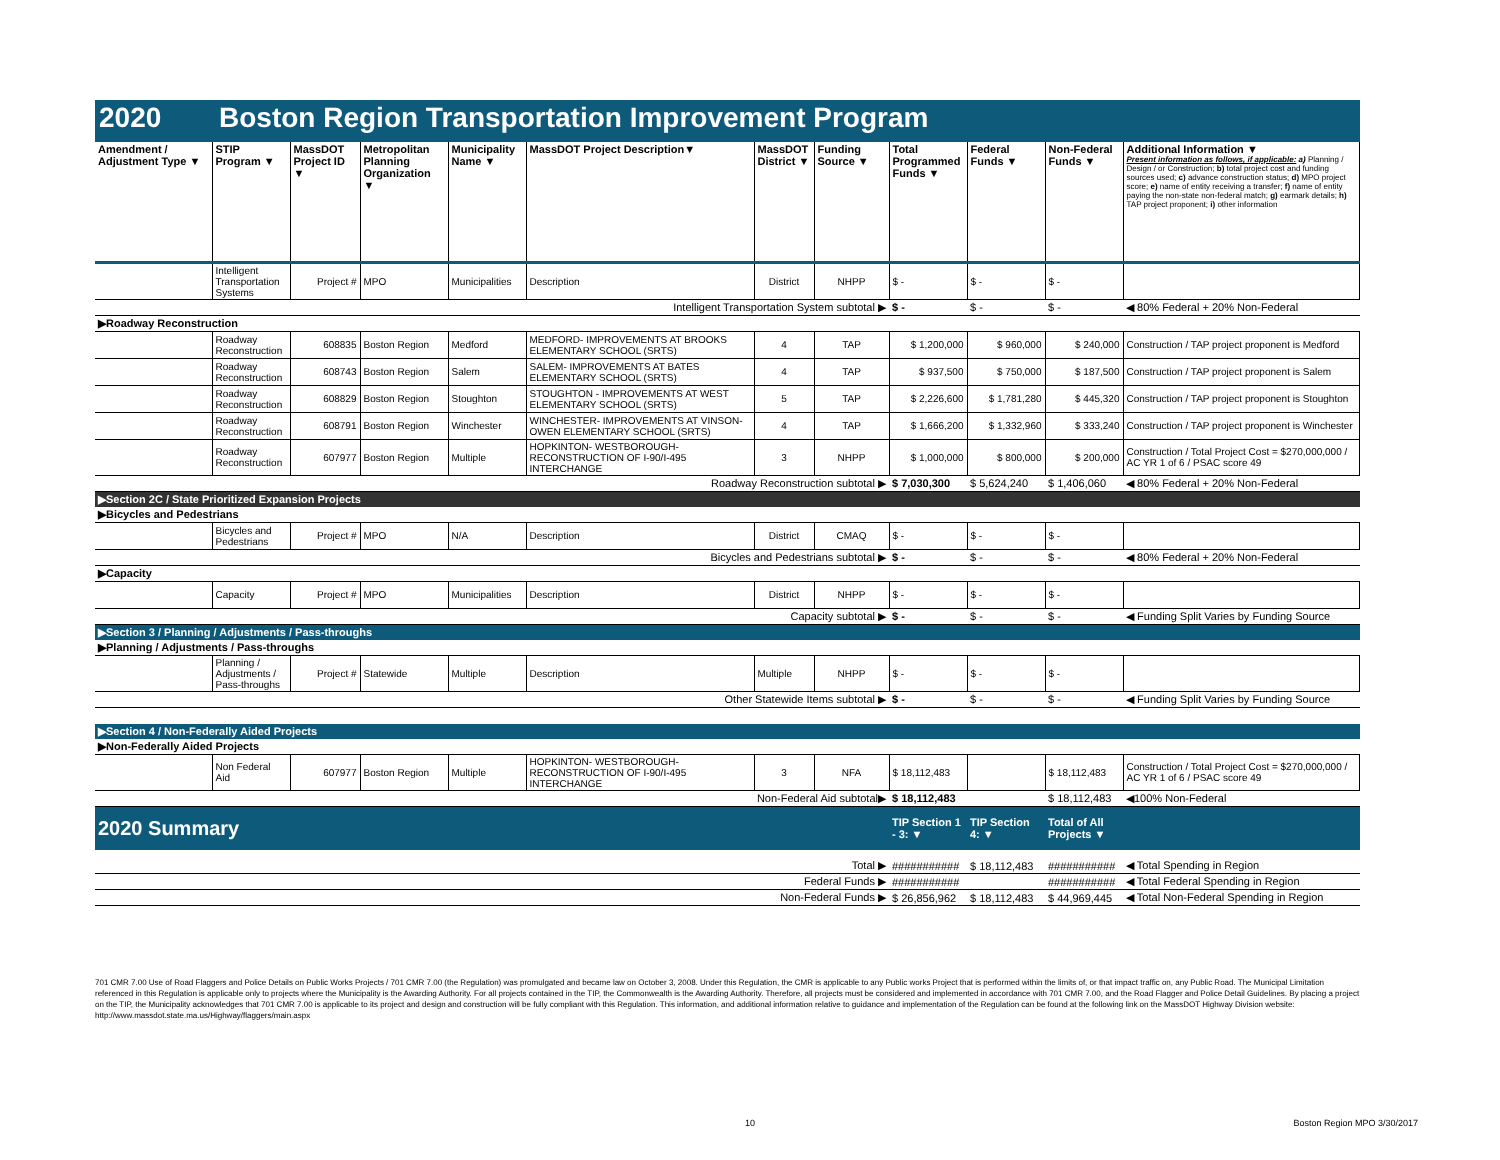2020 Boston Region Transportation Improvement Program
| Amendment / Adjustment Type ▼ | STIP Program ▼ | MassDOT Project ID ▼ | Metropolitan Planning Organization ▼ | Municipality Name ▼ | MassDOT Project Description▼ | MassDOT District ▼ | Funding Source ▼ | Total Programmed Funds ▼ | Federal Funds ▼ | Non-Federal Funds ▼ | Additional Information ▼ Present information as follows, if applicable: a) Planning / Design / or Construction; b) total project cost and funding sources used; c) advance construction status; d) MPO project score; e) name of entity receiving a transfer; f) name of entity paying the non-state non-federal match; g) earmark details; h) TAP project proponent; i) other information |
| --- | --- | --- | --- | --- | --- | --- | --- | --- | --- | --- | --- |
| | Intelligent Transportation Systems | Project # | MPO | Municipalities | Description | District | NHPP | $ - | $ - | $ - | |
| Intelligent Transportation System subtotal ▶ | | | | | | | | $ - | $ - | $ - | ◀ 80% Federal + 20% Non-Federal |
| ▶Roadway Reconstruction | | | | | | | | | | | |
| | Roadway Reconstruction | 608835 | Boston Region | Medford | MEDFORD- IMPROVEMENTS AT BROOKS ELEMENTARY SCHOOL (SRTS) | 4 | TAP | $ 1,200,000 | $ 960,000 | $ 240,000 | Construction / TAP project proponent is Medford |
| | Roadway Reconstruction | 608743 | Boston Region | Salem | SALEM- IMPROVEMENTS AT BATES ELEMENTARY SCHOOL (SRTS) | 4 | TAP | $ 937,500 | $ 750,000 | $ 187,500 | Construction / TAP project proponent is Salem |
| | Roadway Reconstruction | 608829 | Boston Region | Stoughton | STOUGHTON - IMPROVEMENTS AT WEST ELEMENTARY SCHOOL (SRTS) | 5 | TAP | $ 2,226,600 | $ 1,781,280 | $ 445,320 | Construction / TAP project proponent is Stoughton |
| | Roadway Reconstruction | 608791 | Boston Region | Winchester | WINCHESTER- IMPROVEMENTS AT VINSON-OWEN ELEMENTARY SCHOOL (SRTS) | 4 | TAP | $ 1,666,200 | $ 1,332,960 | $ 333,240 | Construction / TAP project proponent is Winchester |
| | Roadway Reconstruction | 607977 | Boston Region | Multiple | HOPKINTON- WESTBOROUGH- RECONSTRUCTION OF I-90/I-495 INTERCHANGE | 3 | NHPP | $ 1,000,000 | $ 800,000 | $ 200,000 | Construction / Total Project Cost = $270,000,000 / AC YR 1 of 6 / PSAC score 49 |
| Roadway Reconstruction subtotal ▶ | | | | | | | | $ 7,030,300 | $ 5,624,240 | $ 1,406,060 | ◀ 80% Federal + 20% Non-Federal |
| ▶Section 2C / State Prioritized Expansion Projects | | | | | | | | | | | |
| ▶Bicycles and Pedestrians | | | | | | | | | | | |
| | Bicycles and Pedestrians | Project # | MPO | N/A | Description | District | CMAQ | $ - | $ - | $ - | |
| Bicycles and Pedestrians subtotal ▶ | | | | | | | | $ - | $ - | $ - | ◀ 80% Federal + 20% Non-Federal |
| ▶Capacity | | | | | | | | | | | |
| | Capacity | Project # | MPO | Municipalities | Description | District | NHPP | $ - | $ - | $ - | |
| Capacity subtotal ▶ | | | | | | | | $ - | $ - | $ - | ◀ Funding Split Varies by Funding Source |
| ▶Section 3 / Planning / Adjustments / Pass-throughs | | | | | | | | | | | |
| ▶Planning / Adjustments / Pass-throughs | | | | | | | | | | | |
| | Planning / Adjustments / Pass-throughs | Project # | Statewide | Multiple | Description | Multiple | NHPP | $ - | $ - | $ - | |
| Other Statewide Items subtotal ▶ | | | | | | | | $ - | $ - | $ - | ◀ Funding Split Varies by Funding Source |
| ▶Section 4 / Non-Federally Aided Projects | | | | | | | | | | | |
| ▶Non-Federally Aided Projects | | | | | | | | | | | |
| | Non Federal Aid | 607977 | Boston Region | Multiple | HOPKINTON- WESTBOROUGH- RECONSTRUCTION OF I-90/I-495 INTERCHANGE | 3 | NFA | $ 18,112,483 | | $ 18,112,483 | Construction / Total Project Cost = $270,000,000 / AC YR 1 of 6 / PSAC score 49 |
| Non-Federal Aid subtotal▶ | | | | | | | | $ 18,112,483 | | $ 18,112,483 | ◀100% Non-Federal |
| 2020 Summary | | | | | | | | TIP Section 1 - 3: ▼ | TIP Section 4: ▼ | Total of All Projects ▼ | |
| Total ▶ | | | | | | | | ########### | $ 18,112,483 | ########### | ◀ Total Spending in Region |
| Federal Funds ▶ | | | | | | | | ########### | | ########### | ◀ Total Federal Spending in Region |
| Non-Federal Funds ▶ | | | | | | | | $ 26,856,962 | $ 18,112,483 | $ 44,969,445 | ◀ Total Non-Federal Spending in Region |
701 CMR 7.00 Use of Road Flaggers and Police Details on Public Works Projects / 701 CMR 7.00 (the Regulation) was promulgated and became law on October 3, 2008. Under this Regulation, the CMR is applicable to any Public works Project that is performed within the limits of, or that impact traffic on, any Public Road. The Municipal Limitation referenced in this Regulation is applicable only to projects where the Municipality is the Awarding Authority. For all projects contained in the TIP, the Commonwealth is the Awarding Authority. Therefore, all projects must be considered and implemented in accordance with 701 CMR 7.00, and the Road Flagger and Police Detail Guidelines. By placing a project on the TIP, the Municipality acknowledges that 701 CMR 7.00 is applicable to its project and design and construction will be fully compliant with this Regulation. This information, and additional information relative to guidance and implementation of the Regulation can be found at the following link on the MassDOT Highway Division website: http://www.massdot.state.ma.us/Highway/flaggers/main.aspx
10 Boston Region MPO 3/30/2017